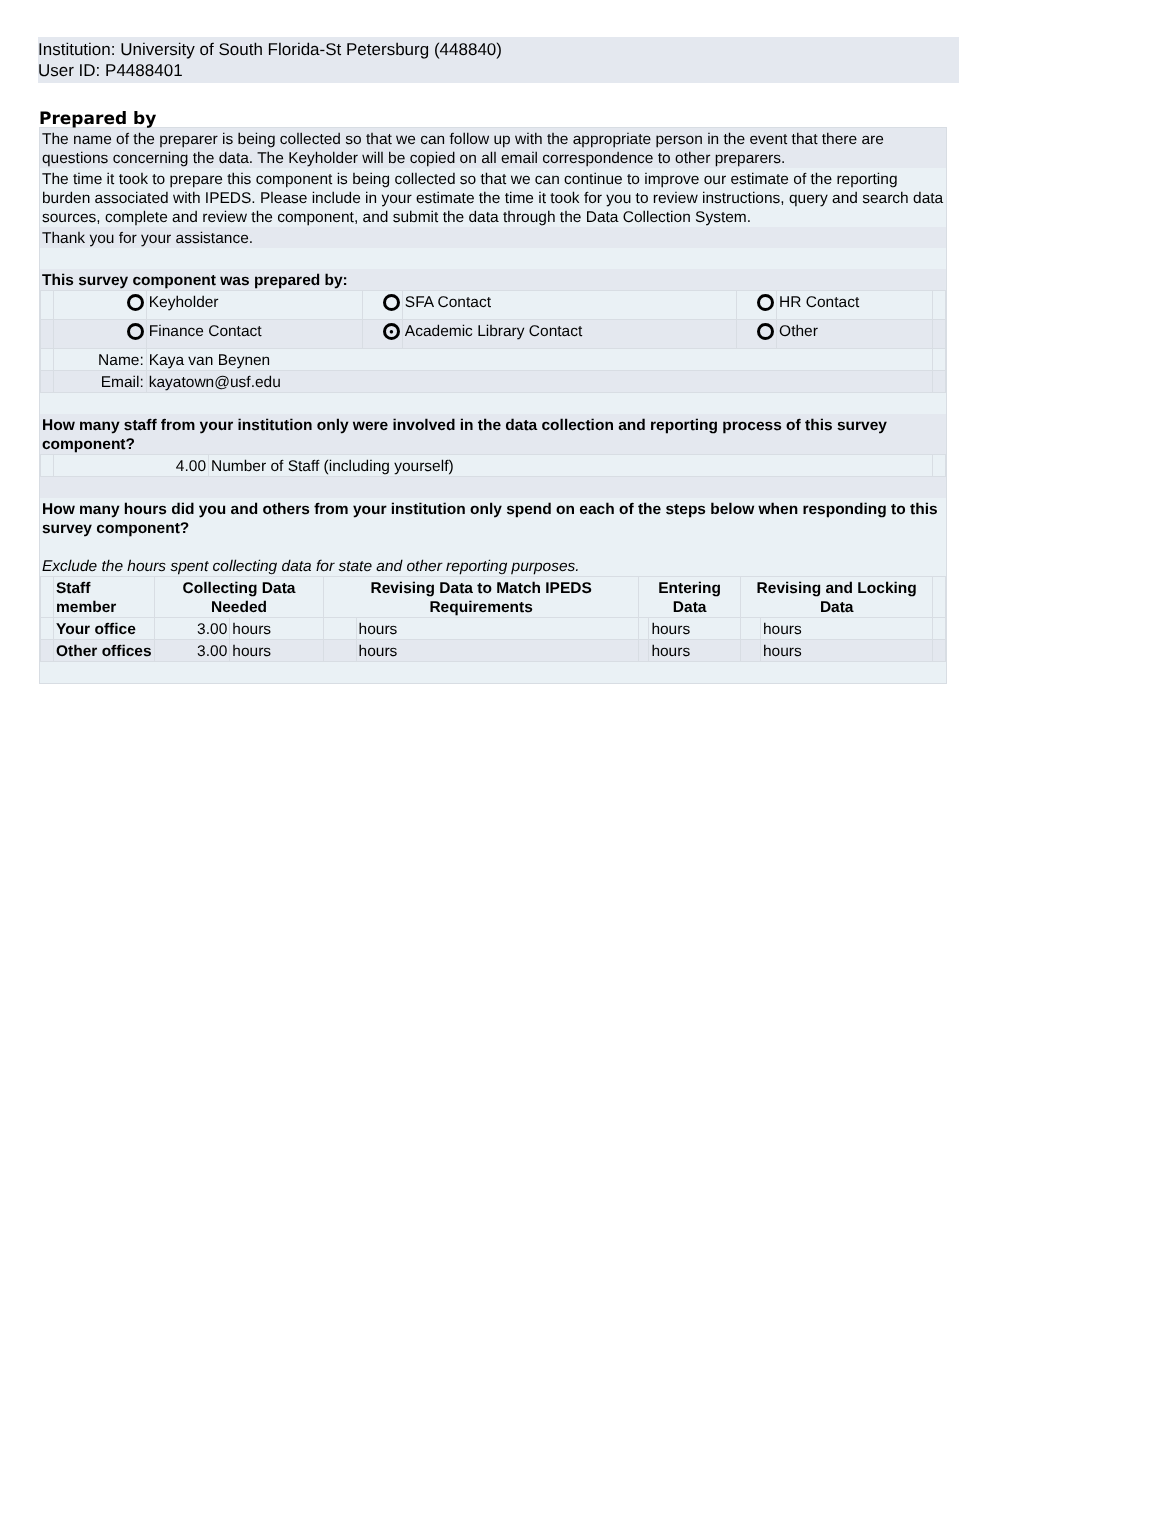Institution: University of South Florida-St Petersburg (448840)
User ID: P4488401
Prepared by
The name of the preparer is being collected so that we can follow up with the appropriate person in the event that there are questions concerning the data. The Keyholder will be copied on all email correspondence to other preparers.
The time it took to prepare this component is being collected so that we can continue to improve our estimate of the reporting burden associated with IPEDS. Please include in your estimate the time it took for you to review instructions, query and search data sources, complete and review the component, and submit the data through the Data Collection System.
Thank you for your assistance.
This survey component was prepared by:
| | | Keyholder | | SFA Contact | | HR Contact | |
| | | Finance Contact | ● | Academic Library Contact | | Other | |
| | Name: | Kaya van Beynen | | | | | |
| | Email: | kayatown@usf.edu | | | | | |
How many staff from your institution only were involved in the data collection and reporting process of this survey component?
| | 4.00 | Number of Staff (including yourself) | |
How many hours did you and others from your institution only spend on each of the steps below when responding to this survey component?
Exclude the hours spent collecting data for state and other reporting purposes.
| | Staff member | Collecting Data Needed | | Revising Data to Match IPEDS Requirements | | Entering Data | | Revising and Locking Data | | |
| --- | --- | --- | --- | --- | --- | --- | --- | --- | --- | --- |
| | Your office | 3.00 | hours | | hours | | hours | | hours | |
| | Other offices | 3.00 | hours | | hours | | hours | | hours | |